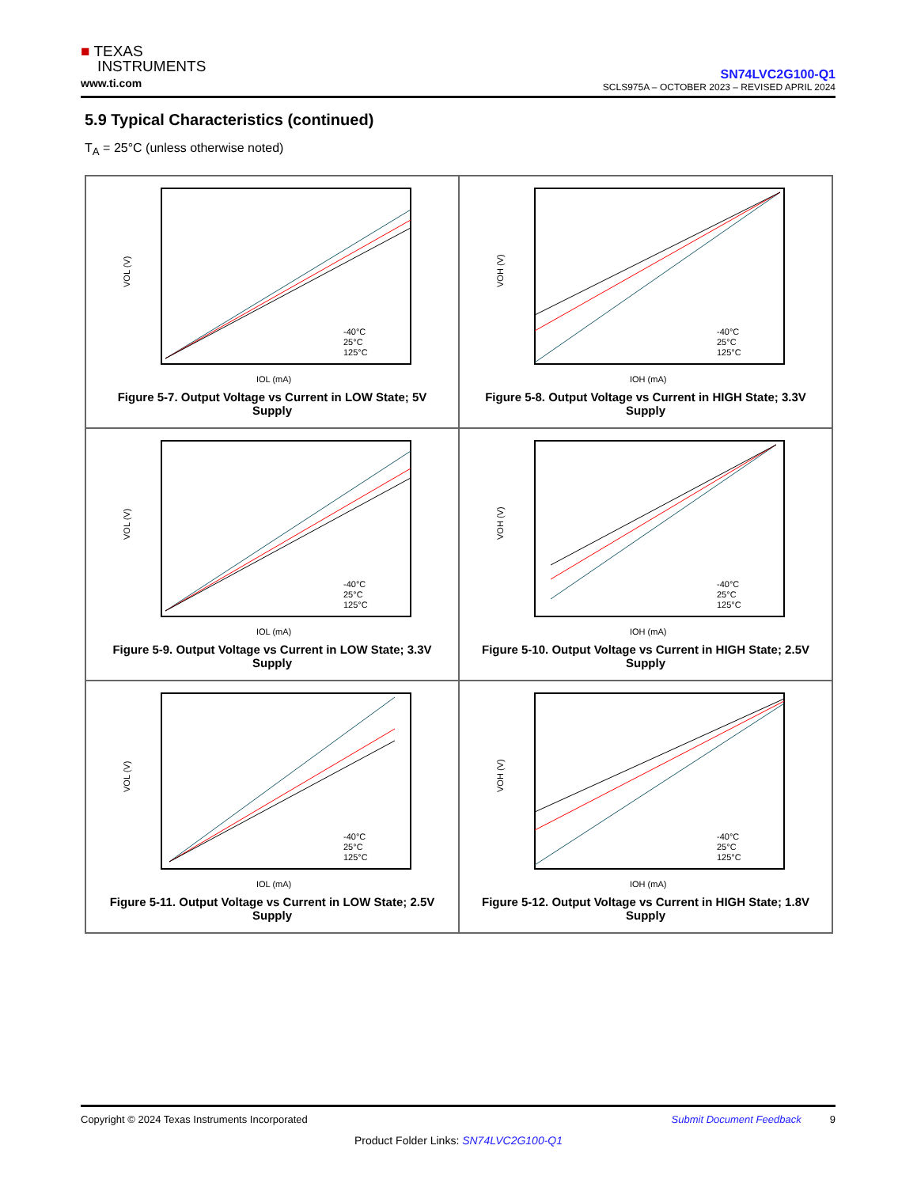■ TEXAS
INSTRUMENTS
www.ti.com
SN74LVC2G100-Q1
SCLS975A – OCTOBER 2023 – REVISED APRIL 2024
5.9 Typical Characteristics (continued)
T<sub>A</sub> = 25°C (unless otherwise noted)
VOL (V)
-40°C
25°C
125°C
IOL (mA)
Figure 5-7. Output Voltage vs Current in LOW State; 5V Supply
VOH (V)
-40°C
25°C
125°C
IOH (mA)
Figure 5-8. Output Voltage vs Current in HIGH State; 3.3V Supply
VOL (V)
-40°C
25°C
125°C
IOL (mA)
Figure 5-9. Output Voltage vs Current in LOW State; 3.3V Supply
VOH (V)
-40°C
25°C
125°C
IOH (mA)
Figure 5-10. Output Voltage vs Current in HIGH State; 2.5V Supply
VOL (V)
-40°C
25°C
125°C
IOL (mA)
Figure 5-11. Output Voltage vs Current in LOW State; 2.5V Supply
VOH (V)
-40°C
25°C
125°C
IOH (mA)
Figure 5-12. Output Voltage vs Current in HIGH State; 1.8V Supply
Copyright © 2024 Texas Instruments Incorporated 9 Submit Document Feedback
Product Folder Links: SN74LVC2G100-Q1